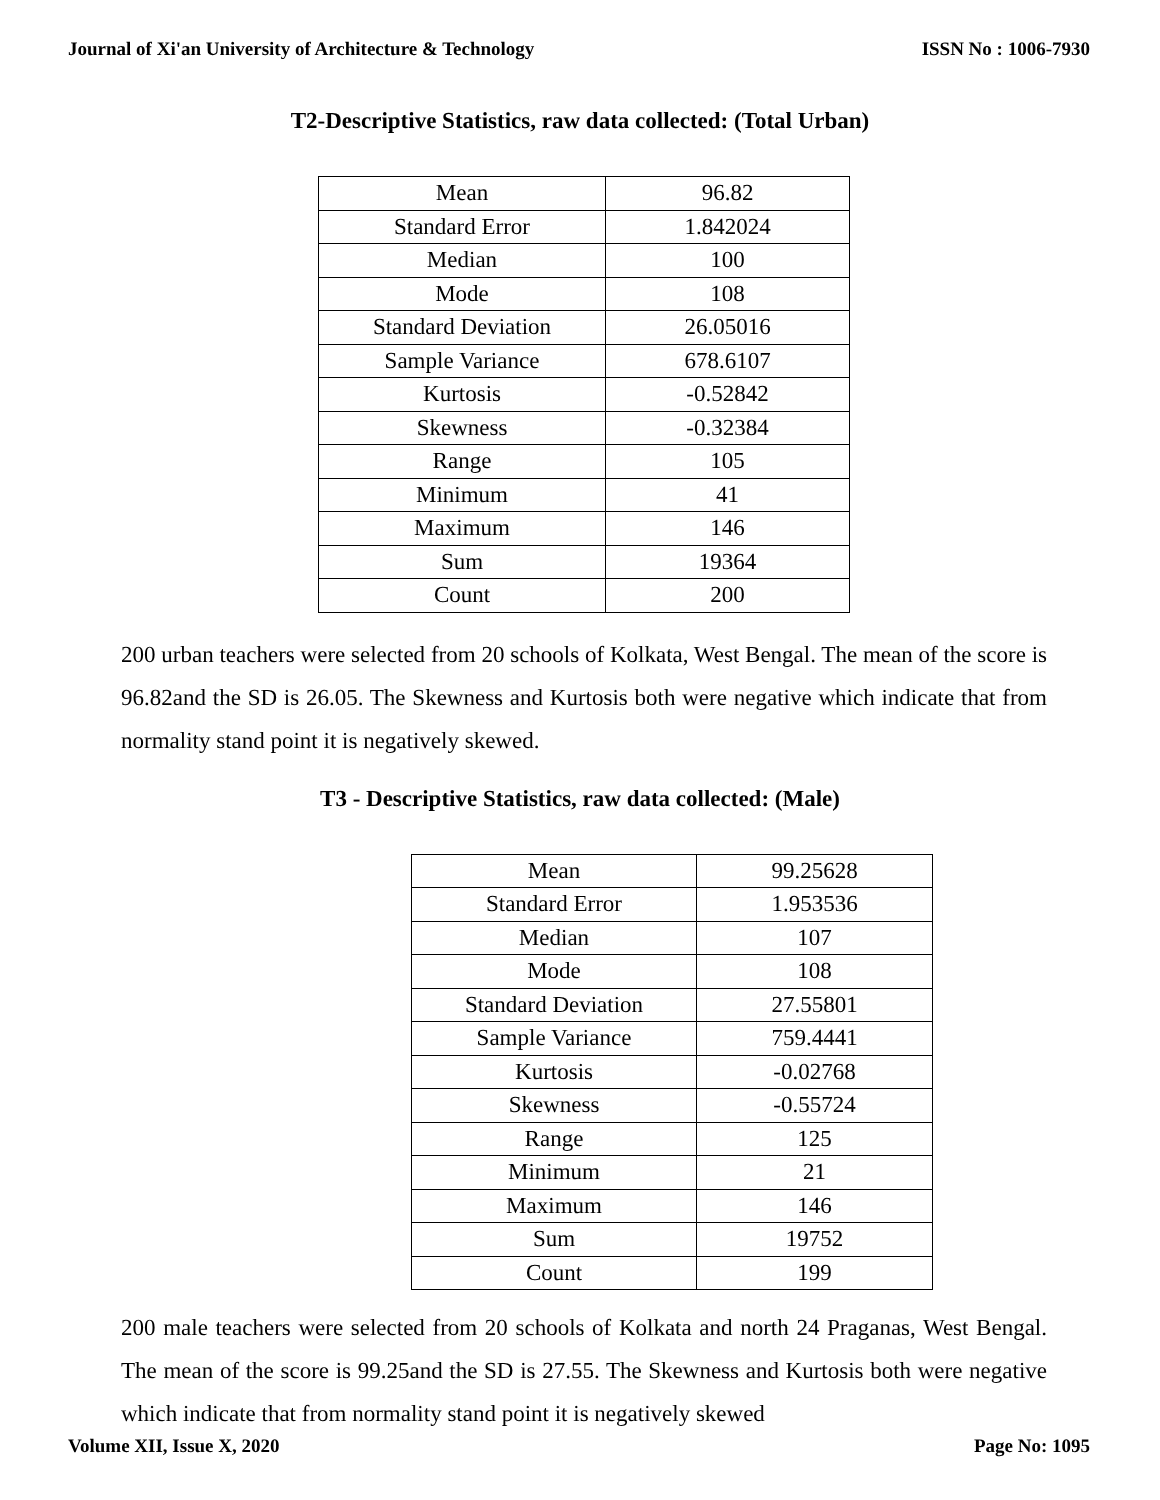Journal of Xi'an University of Architecture & Technology ISSN No : 1006-7930
T2-Descriptive Statistics, raw data collected: (Total Urban)
| Mean | 96.82 |
| Standard Error | 1.842024 |
| Median | 100 |
| Mode | 108 |
| Standard Deviation | 26.05016 |
| Sample Variance | 678.6107 |
| Kurtosis | -0.52842 |
| Skewness | -0.32384 |
| Range | 105 |
| Minimum | 41 |
| Maximum | 146 |
| Sum | 19364 |
| Count | 200 |
200 urban teachers were selected from 20 schools of Kolkata, West Bengal. The mean of the score is 96.82and the SD is 26.05. The Skewness and Kurtosis both were negative which indicate that from normality stand point it is negatively skewed.
T3 - Descriptive Statistics, raw data collected: (Male)
| Mean | 99.25628 |
| Standard Error | 1.953536 |
| Median | 107 |
| Mode | 108 |
| Standard Deviation | 27.55801 |
| Sample Variance | 759.4441 |
| Kurtosis | -0.02768 |
| Skewness | -0.55724 |
| Range | 125 |
| Minimum | 21 |
| Maximum | 146 |
| Sum | 19752 |
| Count | 199 |
200 male teachers were selected from 20 schools of Kolkata and north 24 Praganas, West Bengal. The mean of the score is 99.25and the SD is 27.55. The Skewness and Kurtosis both were negative which indicate that from normality stand point it is negatively skewed
Volume XII, Issue X, 2020 Page No: 1095